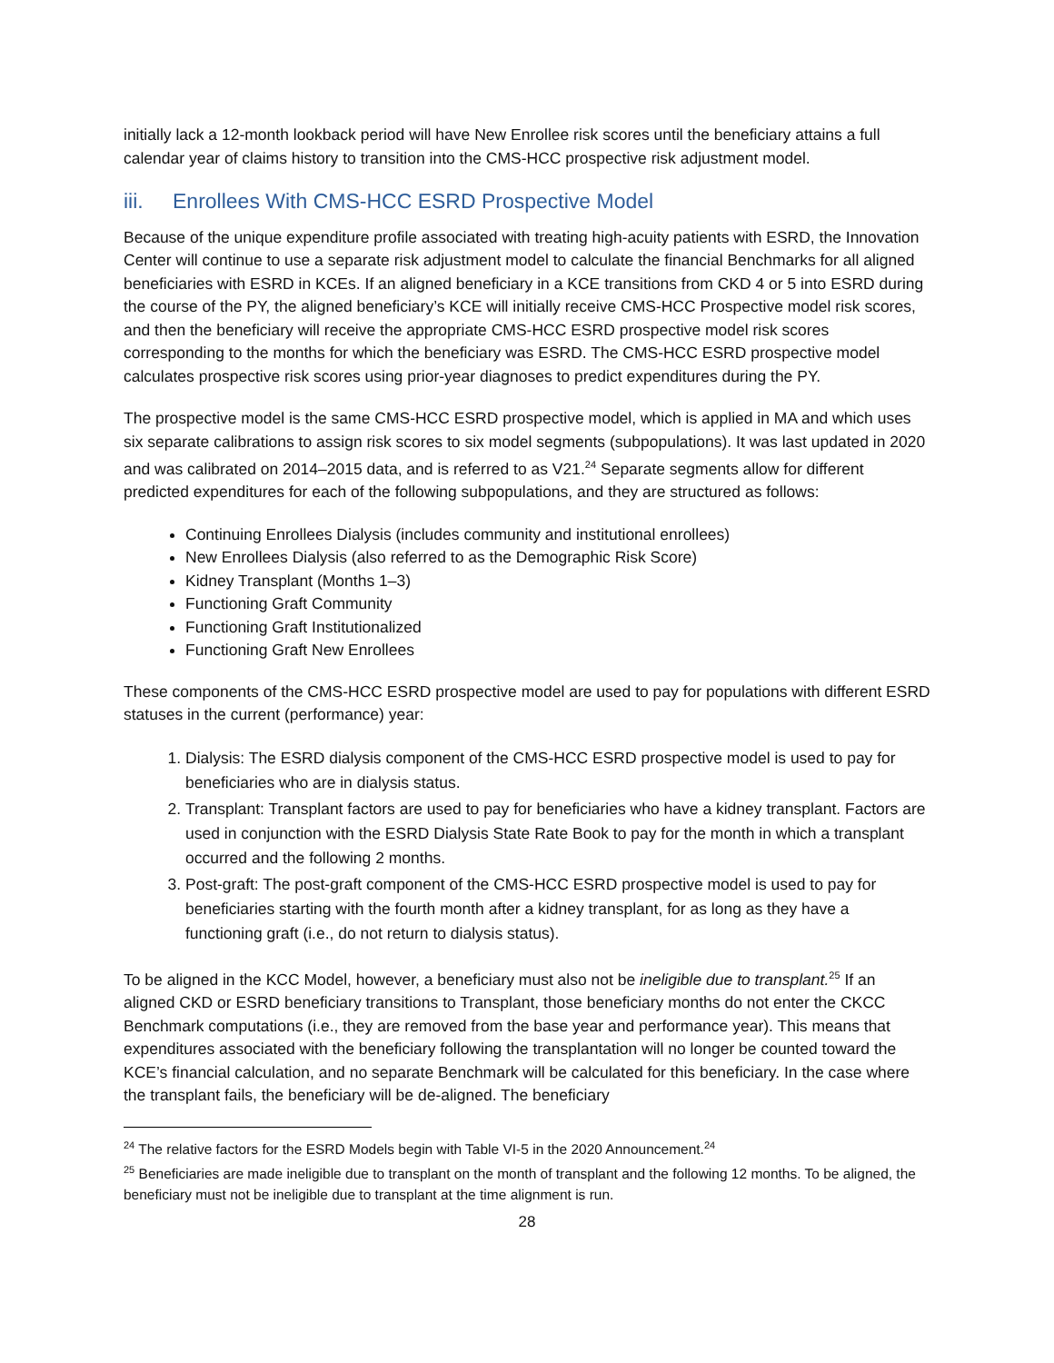initially lack a 12-month lookback period will have New Enrollee risk scores until the beneficiary attains a full calendar year of claims history to transition into the CMS-HCC prospective risk adjustment model.
iii. Enrollees With CMS-HCC ESRD Prospective Model
Because of the unique expenditure profile associated with treating high-acuity patients with ESRD, the Innovation Center will continue to use a separate risk adjustment model to calculate the financial Benchmarks for all aligned beneficiaries with ESRD in KCEs. If an aligned beneficiary in a KCE transitions from CKD 4 or 5 into ESRD during the course of the PY, the aligned beneficiary’s KCE will initially receive CMS-HCC Prospective model risk scores, and then the beneficiary will receive the appropriate CMS-HCC ESRD prospective model risk scores corresponding to the months for which the beneficiary was ESRD. The CMS-HCC ESRD prospective model calculates prospective risk scores using prior-year diagnoses to predict expenditures during the PY.
The prospective model is the same CMS-HCC ESRD prospective model, which is applied in MA and which uses six separate calibrations to assign risk scores to six model segments (subpopulations). It was last updated in 2020 and was calibrated on 2014–2015 data, and is referred to as V21.<sup>24</sup> Separate segments allow for different predicted expenditures for each of the following subpopulations, and they are structured as follows:
Continuing Enrollees Dialysis (includes community and institutional enrollees)
New Enrollees Dialysis (also referred to as the Demographic Risk Score)
Kidney Transplant (Months 1–3)
Functioning Graft Community
Functioning Graft Institutionalized
Functioning Graft New Enrollees
These components of the CMS-HCC ESRD prospective model are used to pay for populations with different ESRD statuses in the current (performance) year:
1. Dialysis: The ESRD dialysis component of the CMS-HCC ESRD prospective model is used to pay for beneficiaries who are in dialysis status.
2. Transplant: Transplant factors are used to pay for beneficiaries who have a kidney transplant. Factors are used in conjunction with the ESRD Dialysis State Rate Book to pay for the month in which a transplant occurred and the following 2 months.
3. Post-graft: The post-graft component of the CMS-HCC ESRD prospective model is used to pay for beneficiaries starting with the fourth month after a kidney transplant, for as long as they have a functioning graft (i.e., do not return to dialysis status).
To be aligned in the KCC Model, however, a beneficiary must also not be ineligible due to transplant.<sup>25</sup> If an aligned CKD or ESRD beneficiary transitions to Transplant, those beneficiary months do not enter the CKCC Benchmark computations (i.e., they are removed from the base year and performance year). This means that expenditures associated with the beneficiary following the transplantation will no longer be counted toward the KCE’s financial calculation, and no separate Benchmark will be calculated for this beneficiary. In the case where the transplant fails, the beneficiary will be de-aligned. The beneficiary
<sup>24</sup> The relative factors for the ESRD Models begin with Table VI-5 in the 2020 Announcement.<sup>24</sup>
<sup>25</sup> Beneficiaries are made ineligible due to transplant on the month of transplant and the following 12 months. To be aligned, the beneficiary must not be ineligible due to transplant at the time alignment is run.
28